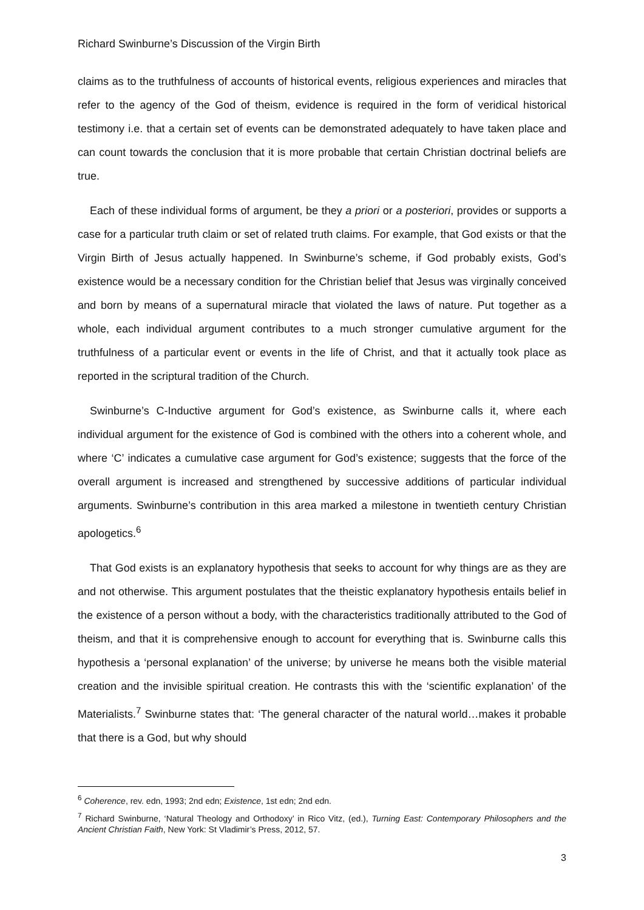Richard Swinburne’s Discussion of the Virgin Birth
claims as to the truthfulness of accounts of historical events, religious experiences and miracles that refer to the agency of the God of theism, evidence is required in the form of veridical historical testimony i.e. that a certain set of events can be demonstrated adequately to have taken place and can count towards the conclusion that it is more probable that certain Christian doctrinal beliefs are true.
Each of these individual forms of argument, be they a priori or a posteriori, provides or supports a case for a particular truth claim or set of related truth claims. For example, that God exists or that the Virgin Birth of Jesus actually happened. In Swinburne’s scheme, if God probably exists, God’s existence would be a necessary condition for the Christian belief that Jesus was virginally conceived and born by means of a supernatural miracle that violated the laws of nature. Put together as a whole, each individual argument contributes to a much stronger cumulative argument for the truthfulness of a particular event or events in the life of Christ, and that it actually took place as reported in the scriptural tradition of the Church.
Swinburne’s C-Inductive argument for God’s existence, as Swinburne calls it, where each individual argument for the existence of God is combined with the others into a coherent whole, and where ‘C’ indicates a cumulative case argument for God’s existence; suggests that the force of the overall argument is increased and strengthened by successive additions of particular individual arguments. Swinburne’s contribution in this area marked a milestone in twentieth century Christian apologetics.<sup>6</sup>
That God exists is an explanatory hypothesis that seeks to account for why things are as they are and not otherwise. This argument postulates that the theistic explanatory hypothesis entails belief in the existence of a person without a body, with the characteristics traditionally attributed to the God of theism, and that it is comprehensive enough to account for everything that is. Swinburne calls this hypothesis a ‘personal explanation’ of the universe; by universe he means both the visible material creation and the invisible spiritual creation. He contrasts this with the ‘scientific explanation’ of the Materialists.<sup>7</sup> Swinburne states that: ‘The general character of the natural world…makes it probable that there is a God, but why should
<sup>6</sup> Coherence, rev. edn, 1993; 2nd edn; Existence, 1st edn; 2nd edn.
<sup>7</sup> Richard Swinburne, ‘Natural Theology and Orthodoxy’ in Rico Vitz, (ed.), Turning East: Contemporary Philosophers and the Ancient Christian Faith, New York: St Vladimir’s Press, 2012, 57.
3